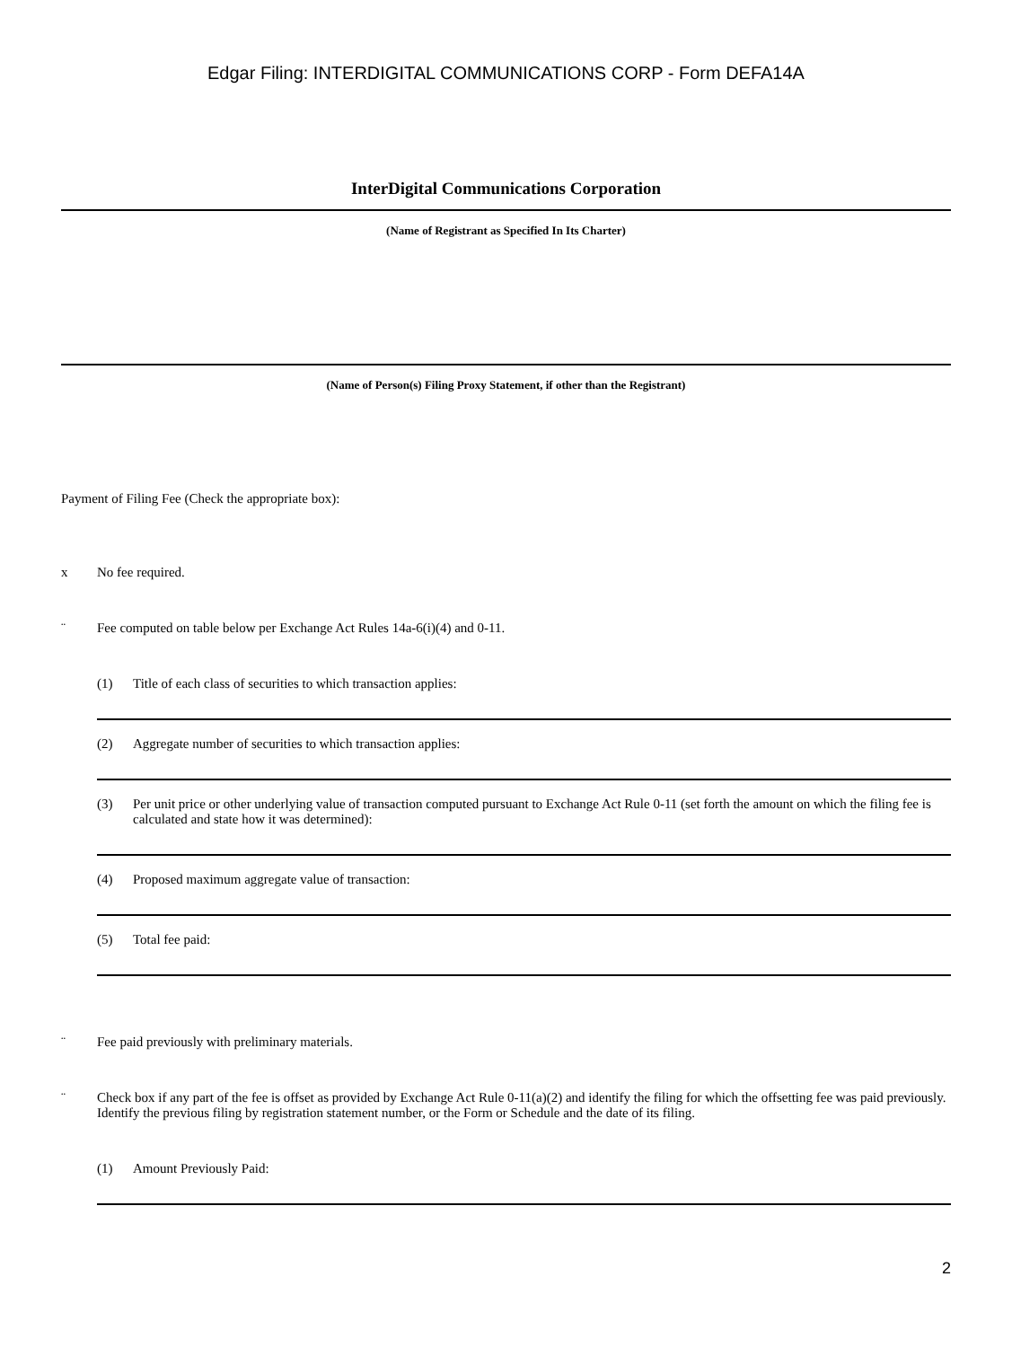Edgar Filing: INTERDIGITAL COMMUNICATIONS CORP - Form DEFA14A
InterDigital Communications Corporation
(Name of Registrant as Specified In Its Charter)
(Name of Person(s) Filing Proxy Statement, if other than the Registrant)
Payment of Filing Fee (Check the appropriate box):
x No fee required.
¨ Fee computed on table below per Exchange Act Rules 14a-6(i)(4) and 0-11.
(1) Title of each class of securities to which transaction applies:
(2) Aggregate number of securities to which transaction applies:
(3) Per unit price or other underlying value of transaction computed pursuant to Exchange Act Rule 0-11 (set forth the amount on which the filing fee is calculated and state how it was determined):
(4) Proposed maximum aggregate value of transaction:
(5) Total fee paid:
¨ Fee paid previously with preliminary materials.
¨ Check box if any part of the fee is offset as provided by Exchange Act Rule 0-11(a)(2) and identify the filing for which the offsetting fee was paid previously. Identify the previous filing by registration statement number, or the Form or Schedule and the date of its filing.
(1) Amount Previously Paid:
2